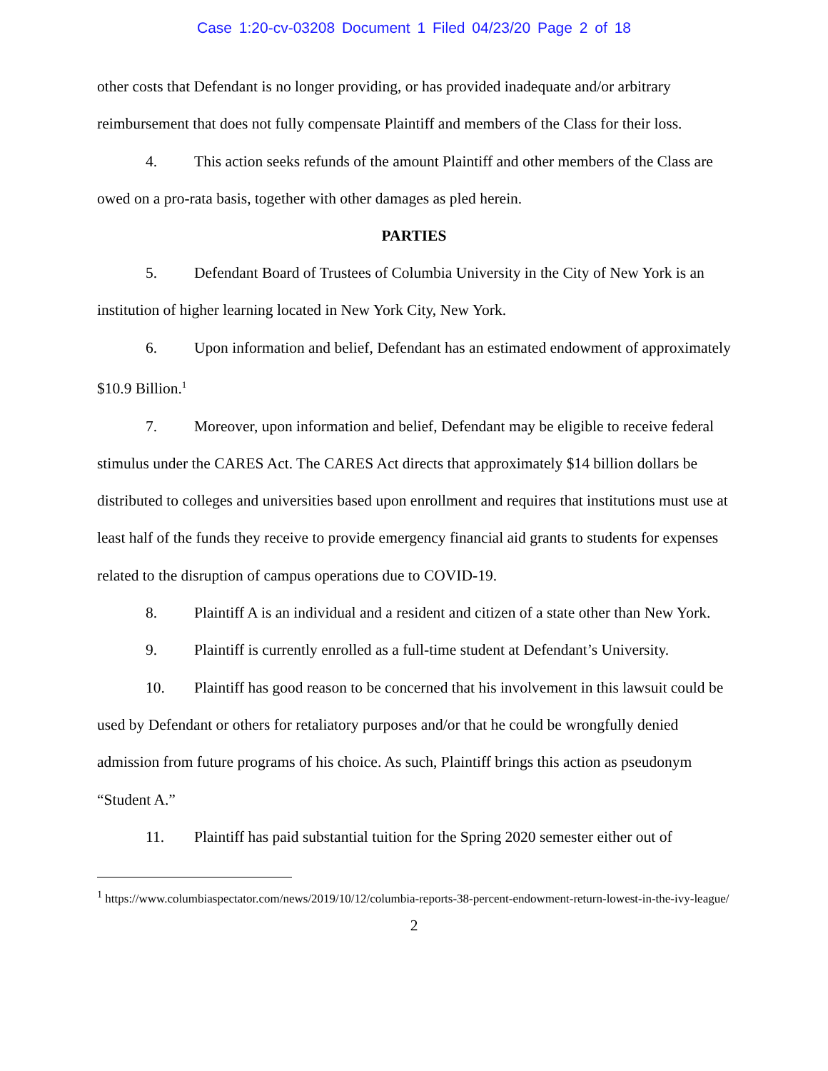Case 1:20-cv-03208 Document 1 Filed 04/23/20 Page 2 of 18
other costs that Defendant is no longer providing, or has provided inadequate and/or arbitrary reimbursement that does not fully compensate Plaintiff and members of the Class for their loss.
4. This action seeks refunds of the amount Plaintiff and other members of the Class are owed on a pro-rata basis, together with other damages as pled herein.
PARTIES
5. Defendant Board of Trustees of Columbia University in the City of New York is an institution of higher learning located in New York City, New York.
6. Upon information and belief, Defendant has an estimated endowment of approximately $10.9 Billion.<sup>1</sup>
7. Moreover, upon information and belief, Defendant may be eligible to receive federal stimulus under the CARES Act. The CARES Act directs that approximately $14 billion dollars be distributed to colleges and universities based upon enrollment and requires that institutions must use at least half of the funds they receive to provide emergency financial aid grants to students for expenses related to the disruption of campus operations due to COVID-19.
8. Plaintiff A is an individual and a resident and citizen of a state other than New York.
9. Plaintiff is currently enrolled as a full-time student at Defendant’s University.
10. Plaintiff has good reason to be concerned that his involvement in this lawsuit could be used by Defendant or others for retaliatory purposes and/or that he could be wrongfully denied admission from future programs of his choice. As such, Plaintiff brings this action as pseudonym “Student A.”
11. Plaintiff has paid substantial tuition for the Spring 2020 semester either out of
<sup>1</sup> https://www.columbiaspectator.com/news/2019/10/12/columbia-reports-38-percent-endowment-return-lowest-in-the-ivy-league/
2